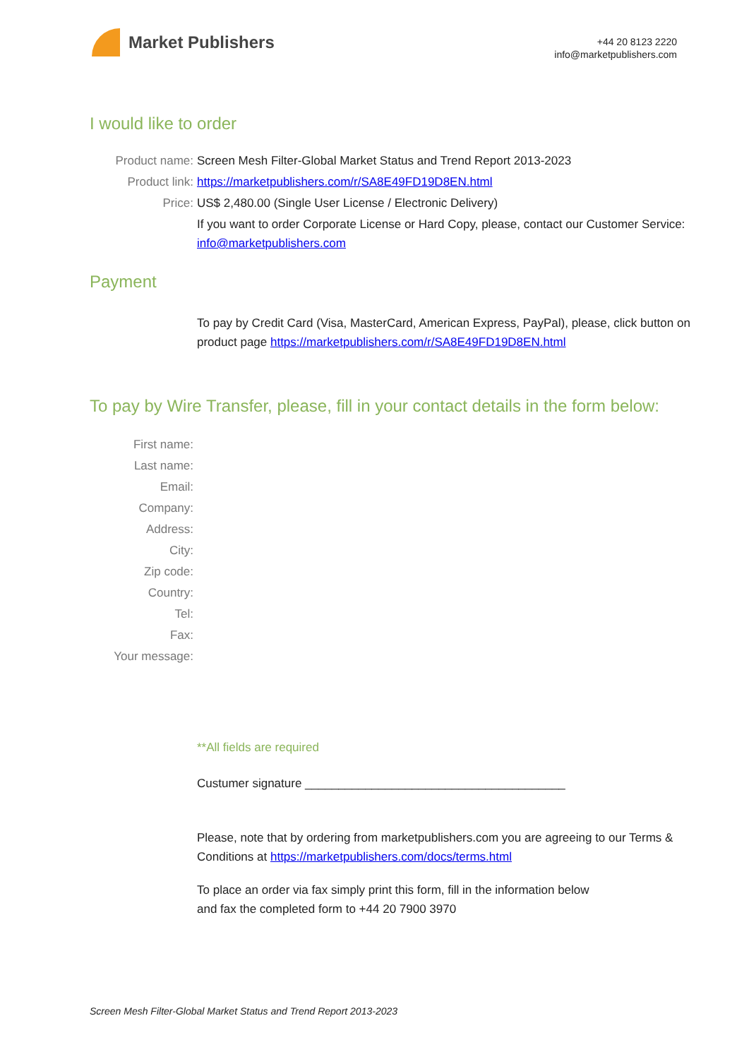Market Publishers
+44 20 8123 2220
info@marketpublishers.com
I would like to order
Product name: Screen Mesh Filter-Global Market Status and Trend Report 2013-2023
Product link: https://marketpublishers.com/r/SA8E49FD19D8EN.html
Price: US$ 2,480.00 (Single User License / Electronic Delivery)
If you want to order Corporate License or Hard Copy, please, contact our Customer Service:
info@marketpublishers.com
Payment
To pay by Credit Card (Visa, MasterCard, American Express, PayPal), please, click button on product page https://marketpublishers.com/r/SA8E49FD19D8EN.html
To pay by Wire Transfer, please, fill in your contact details in the form below:
First name:
Last name:
Email:
Company:
Address:
City:
Zip code:
Country:
Tel:
Fax:
Your message:
**All fields are required
Custumer signature _______________________________________
Please, note that by ordering from marketpublishers.com you are agreeing to our Terms & Conditions at https://marketpublishers.com/docs/terms.html
To place an order via fax simply print this form, fill in the information below
and fax the completed form to +44 20 7900 3970
Screen Mesh Filter-Global Market Status and Trend Report 2013-2023